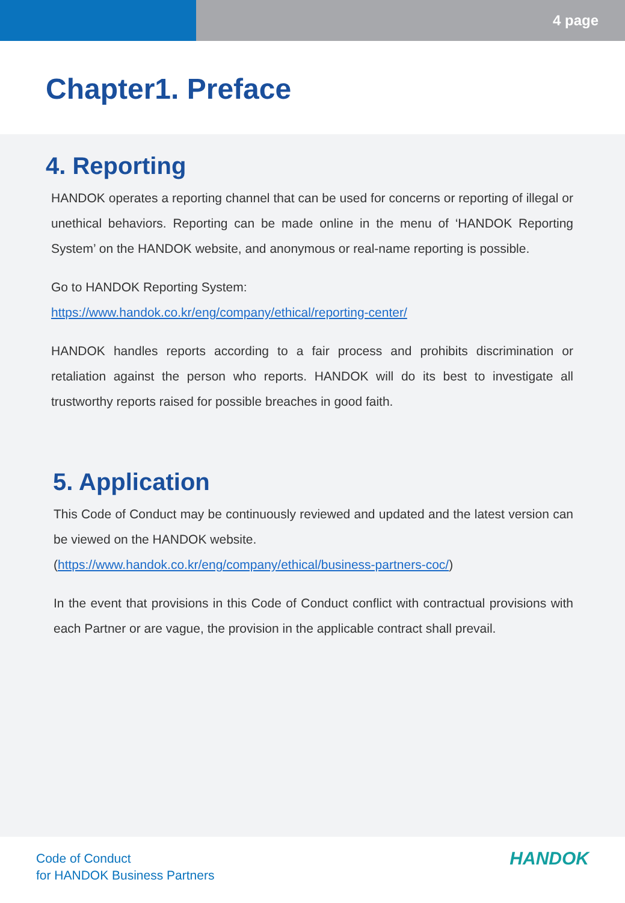4 page
Chapter1. Preface
4. Reporting
HANDOK operates a reporting channel that can be used for concerns or reporting of illegal or unethical behaviors. Reporting can be made online in the menu of ‘HANDOK Reporting System’ on the HANDOK website, and anonymous or real-name reporting is possible.
Go to HANDOK Reporting System:
https://www.handok.co.kr/eng/company/ethical/reporting-center/
HANDOK handles reports according to a fair process and prohibits discrimination or retaliation against the person who reports. HANDOK will do its best to investigate all trustworthy reports raised for possible breaches in good faith.
5. Application
This Code of Conduct may be continuously reviewed and updated and the latest version can be viewed on the HANDOK website.
(https://www.handok.co.kr/eng/company/ethical/business-partners-coc/)
In the event that provisions in this Code of Conduct conflict with contractual provisions with each Partner or are vague, the provision in the applicable contract shall prevail.
Code of Conduct
for HANDOK Business Partners
HANDOK